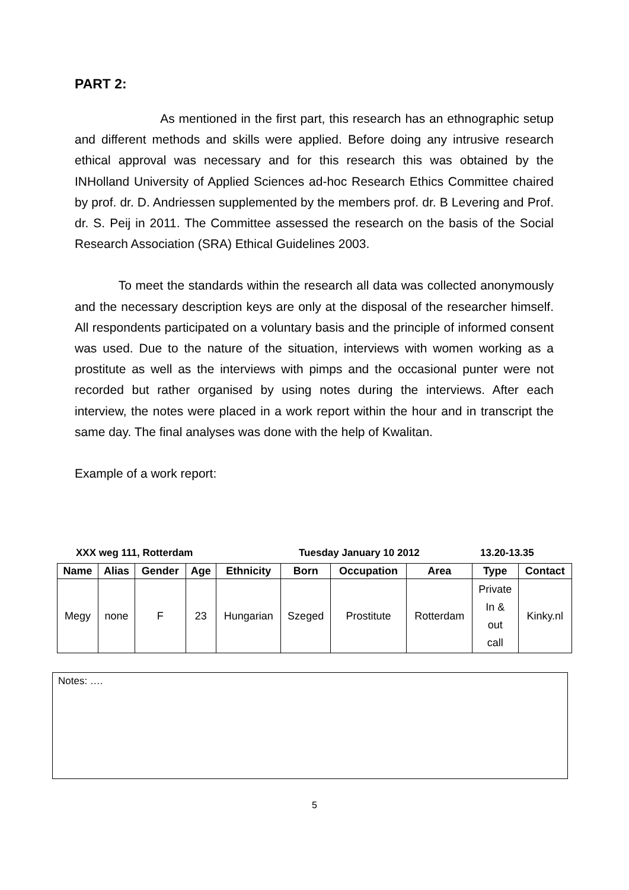PART 2:
As mentioned in the first part, this research has an ethnographic setup and different methods and skills were applied. Before doing any intrusive research ethical approval was necessary and for this research this was obtained by the INHolland University of Applied Sciences ad-hoc Research Ethics Committee chaired by prof. dr. D. Andriessen supplemented by the members prof. dr. B Levering and Prof. dr. S. Peij in 2011. The Committee assessed the research on the basis of the Social Research Association (SRA) Ethical Guidelines 2003.
To meet the standards within the research all data was collected anonymously and the necessary description keys are only at the disposal of the researcher himself. All respondents participated on a voluntary basis and the principle of informed consent was used. Due to the nature of the situation, interviews with women working as a prostitute as well as the interviews with pimps and the occasional punter were not recorded but rather organised by using notes during the interviews. After each interview, the notes were placed in a work report within the hour and in transcript the same day. The final analyses was done with the help of Kwalitan.
Example of a work report:
XXX weg 111, Rotterdam Tuesday January 10 2012 13.20-13.35
| Name | Alias | Gender | Age | Ethnicity | Born | Occupation | Area | Type | Contact |
| --- | --- | --- | --- | --- | --- | --- | --- | --- | --- |
| Megy | none | F | 23 | Hungarian | Szeged | Prostitute | Rotterdam | Private In & out call | Kinky.nl |
Notes: ….
5